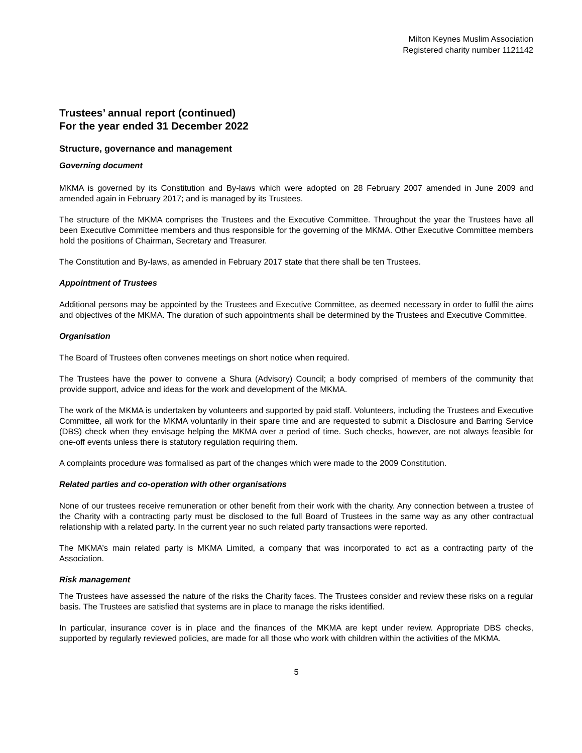Milton Keynes Muslim Association
Registered charity number 1121142
Trustees’ annual report (continued)
For the year ended 31 December 2022
Structure, governance and management
Governing document
MKMA is governed by its Constitution and By-laws which were adopted on 28 February 2007 amended in June 2009 and amended again in February 2017; and is managed by its Trustees.
The structure of the MKMA comprises the Trustees and the Executive Committee. Throughout the year the Trustees have all been Executive Committee members and thus responsible for the governing of the MKMA. Other Executive Committee members hold the positions of Chairman, Secretary and Treasurer.
The Constitution and By-laws, as amended in February 2017 state that there shall be ten Trustees.
Appointment of Trustees
Additional persons may be appointed by the Trustees and Executive Committee, as deemed necessary in order to fulfil the aims and objectives of the MKMA. The duration of such appointments shall be determined by the Trustees and Executive Committee.
Organisation
The Board of Trustees often convenes meetings on short notice when required.
The Trustees have the power to convene a Shura (Advisory) Council; a body comprised of members of the community that provide support, advice and ideas for the work and development of the MKMA.
The work of the MKMA is undertaken by volunteers and supported by paid staff. Volunteers, including the Trustees and Executive Committee, all work for the MKMA voluntarily in their spare time and are requested to submit a Disclosure and Barring Service (DBS) check when they envisage helping the MKMA over a period of time. Such checks, however, are not always feasible for one-off events unless there is statutory regulation requiring them.
A complaints procedure was formalised as part of the changes which were made to the 2009 Constitution.
Related parties and co-operation with other organisations
None of our trustees receive remuneration or other benefit from their work with the charity. Any connection between a trustee of the Charity with a contracting party must be disclosed to the full Board of Trustees in the same way as any other contractual relationship with a related party. In the current year no such related party transactions were reported.
The MKMA’s main related party is MKMA Limited, a company that was incorporated to act as a contracting party of the Association.
Risk management
The Trustees have assessed the nature of the risks the Charity faces. The Trustees consider and review these risks on a regular basis. The Trustees are satisfied that systems are in place to manage the risks identified.
In particular, insurance cover is in place and the finances of the MKMA are kept under review. Appropriate DBS checks, supported by regularly reviewed policies, are made for all those who work with children within the activities of the MKMA.
5